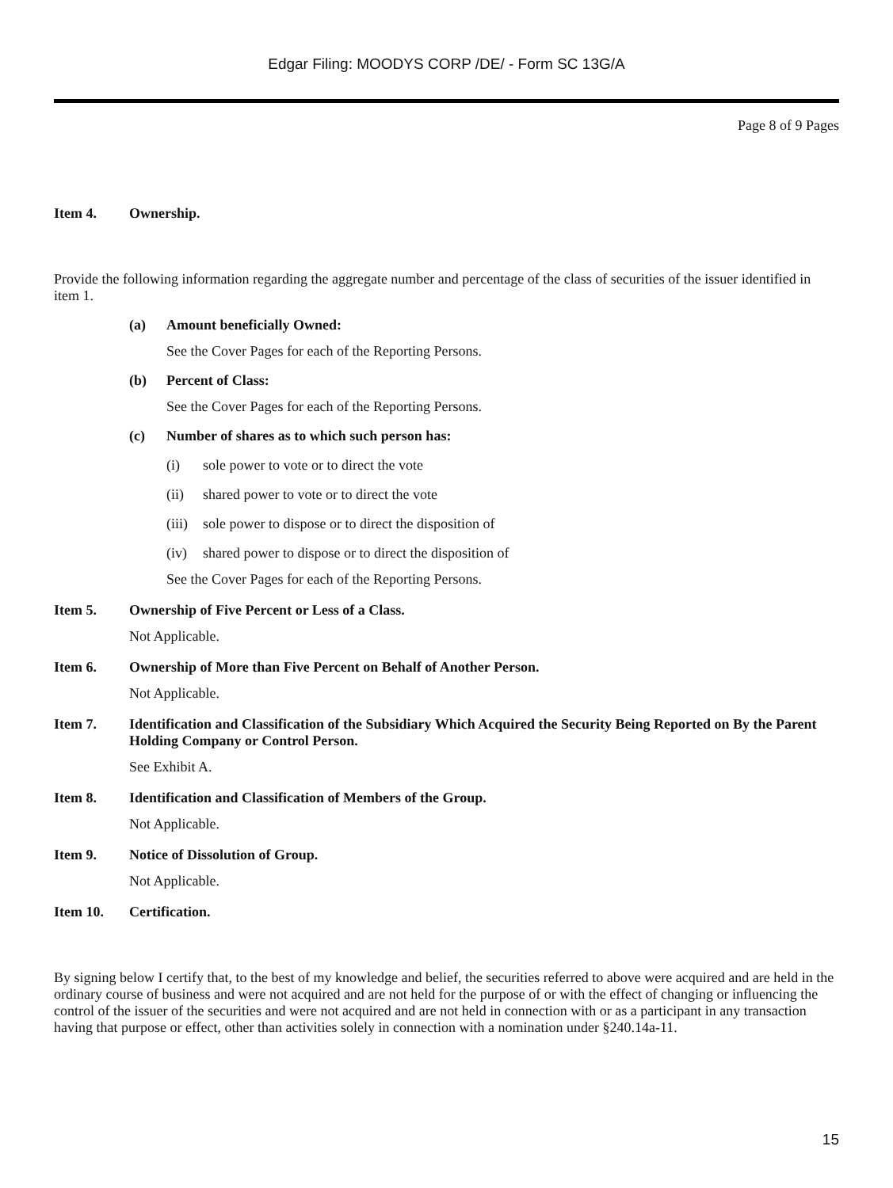Edgar Filing: MOODYS CORP /DE/ - Form SC 13G/A
Page 8 of 9 Pages
Item 4. Ownership.
Provide the following information regarding the aggregate number and percentage of the class of securities of the issuer identified in item 1.
(a) Amount beneficially Owned:
See the Cover Pages for each of the Reporting Persons.
(b) Percent of Class:
See the Cover Pages for each of the Reporting Persons.
(c) Number of shares as to which such person has:
(i) sole power to vote or to direct the vote
(ii) shared power to vote or to direct the vote
(iii) sole power to dispose or to direct the disposition of
(iv) shared power to dispose or to direct the disposition of
See the Cover Pages for each of the Reporting Persons.
Item 5. Ownership of Five Percent or Less of a Class.
Not Applicable.
Item 6. Ownership of More than Five Percent on Behalf of Another Person.
Not Applicable.
Item 7. Identification and Classification of the Subsidiary Which Acquired the Security Being Reported on By the Parent Holding Company or Control Person.
See Exhibit A.
Item 8. Identification and Classification of Members of the Group.
Not Applicable.
Item 9. Notice of Dissolution of Group.
Not Applicable.
Item 10. Certification.
By signing below I certify that, to the best of my knowledge and belief, the securities referred to above were acquired and are held in the ordinary course of business and were not acquired and are not held for the purpose of or with the effect of changing or influencing the control of the issuer of the securities and were not acquired and are not held in connection with or as a participant in any transaction having that purpose or effect, other than activities solely in connection with a nomination under §240.14a-11.
15